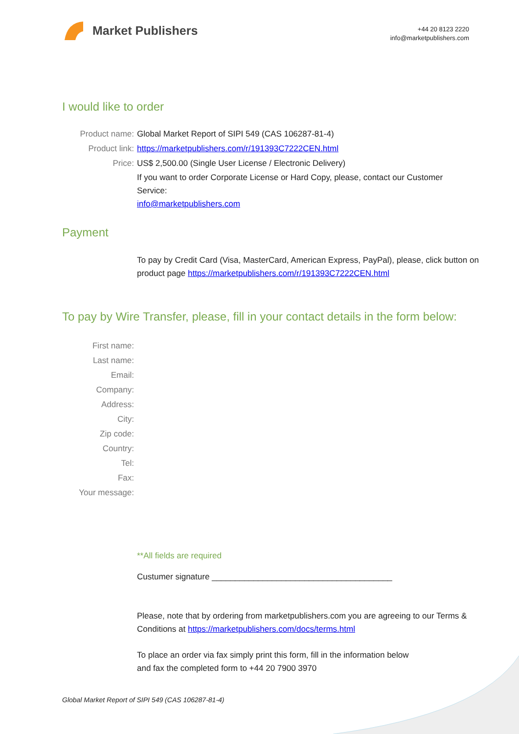Market Publishers
+44 20 8123 2220
info@marketpublishers.com
I would like to order
Product name: Global Market Report of SIPI 549 (CAS 106287-81-4)
Product link: https://marketpublishers.com/r/191393C7222CEN.html
Price: US$ 2,500.00 (Single User License / Electronic Delivery)
If you want to order Corporate License or Hard Copy, please, contact our Customer Service:
info@marketpublishers.com
Payment
To pay by Credit Card (Visa, MasterCard, American Express, PayPal), please, click button on product page https://marketpublishers.com/r/191393C7222CEN.html
To pay by Wire Transfer, please, fill in your contact details in the form below:
First name:
Last name:
Email:
Company:
Address:
City:
Zip code:
Country:
Tel:
Fax:
Your message:
**All fields are required
Custumer signature _______________________________________
Please, note that by ordering from marketpublishers.com you are agreeing to our Terms & Conditions at https://marketpublishers.com/docs/terms.html
To place an order via fax simply print this form, fill in the information below
and fax the completed form to +44 20 7900 3970
Global Market Report of SIPI 549 (CAS 106287-81-4)